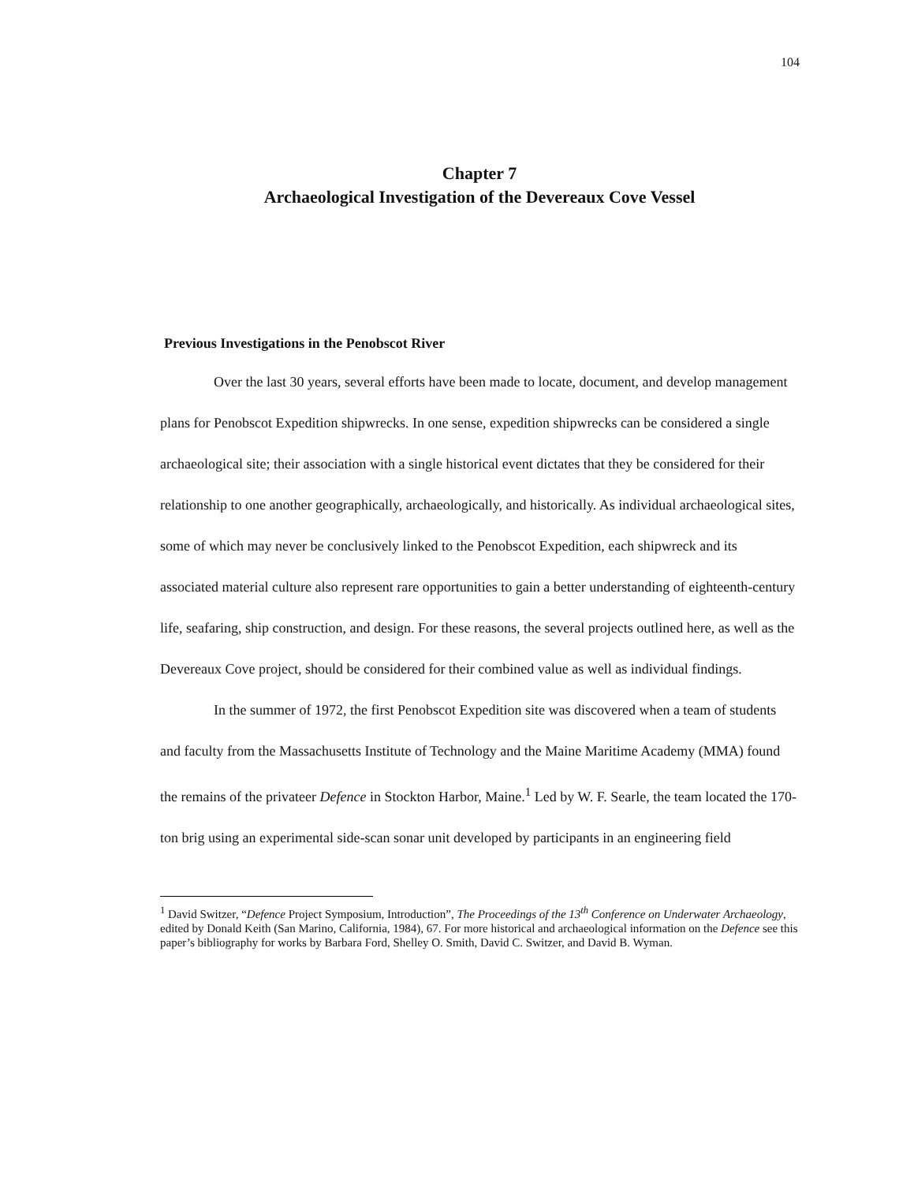104
Chapter 7
Archaeological Investigation of the Devereaux Cove Vessel
Previous Investigations in the Penobscot River
Over the last 30 years, several efforts have been made to locate, document, and develop management plans for Penobscot Expedition shipwrecks. In one sense, expedition shipwrecks can be considered a single archaeological site; their association with a single historical event dictates that they be considered for their relationship to one another geographically, archaeologically, and historically. As individual archaeological sites, some of which may never be conclusively linked to the Penobscot Expedition, each shipwreck and its associated material culture also represent rare opportunities to gain a better understanding of eighteenth-century life, seafaring, ship construction, and design. For these reasons, the several projects outlined here, as well as the Devereaux Cove project, should be considered for their combined value as well as individual findings.
In the summer of 1972, the first Penobscot Expedition site was discovered when a team of students and faculty from the Massachusetts Institute of Technology and the Maine Maritime Academy (MMA) found the remains of the privateer Defence in Stockton Harbor, Maine.<sup>1</sup> Led by W. F. Searle, the team located the 170-ton brig using an experimental side-scan sonar unit developed by participants in an engineering field
<sup>1</sup> David Switzer, “Defence Project Symposium, Introduction”, The Proceedings of the 13<sup>th</sup> Conference on Underwater Archaeology, edited by Donald Keith (San Marino, California, 1984), 67. For more historical and archaeological information on the Defence see this paper’s bibliography for works by Barbara Ford, Shelley O. Smith, David C. Switzer, and David B. Wyman.